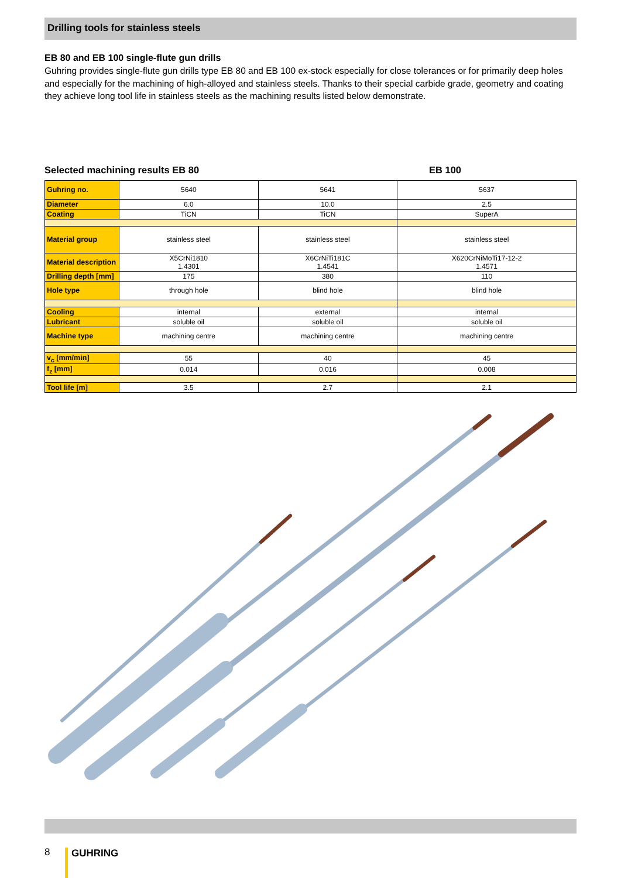Drilling tools for stainless steels
EB 80 and EB 100 single-flute gun drills
Guhring provides single-flute gun drills type EB 80 and EB 100 ex-stock especially for close tolerances or for primarily deep holes and especially for the machining of high-alloyed and stainless steels. Thanks to their special carbide grade, geometry and coating they achieve long tool life in stainless steels as the machining results listed below demonstrate.
Selected machining results EB 80 EB 100
| Guhring no. | 5640 | 5641 | 5637 |
| Diameter | 6.0 | 10.0 | 2.5 |
| Coating | TiCN | TiCN | SuperA |
| Material group | stainless steel | stainless steel | stainless steel |
| Material description | X5CrNi1810 1.4301 | X6CrNiTi181C 1.4541 | X620CrNiMoTi17-12-2 1.4571 |
| Drilling depth [mm] | 175 | 380 | 110 |
| Hole type | through hole | blind hole | blind hole |
| Cooling | internal | external | internal |
| Lubricant | soluble oil | soluble oil | soluble oil |
| Machine type | machining centre | machining centre | machining centre |
| v<sub>c</sub> [mm/min] | 55 | 40 | 45 |
| f<sub>z</sub> [mm] | 0.014 | 0.016 | 0.008 |
| Tool life [m] | 3.5 | 2.7 | 2.1 |
8 GUHRING